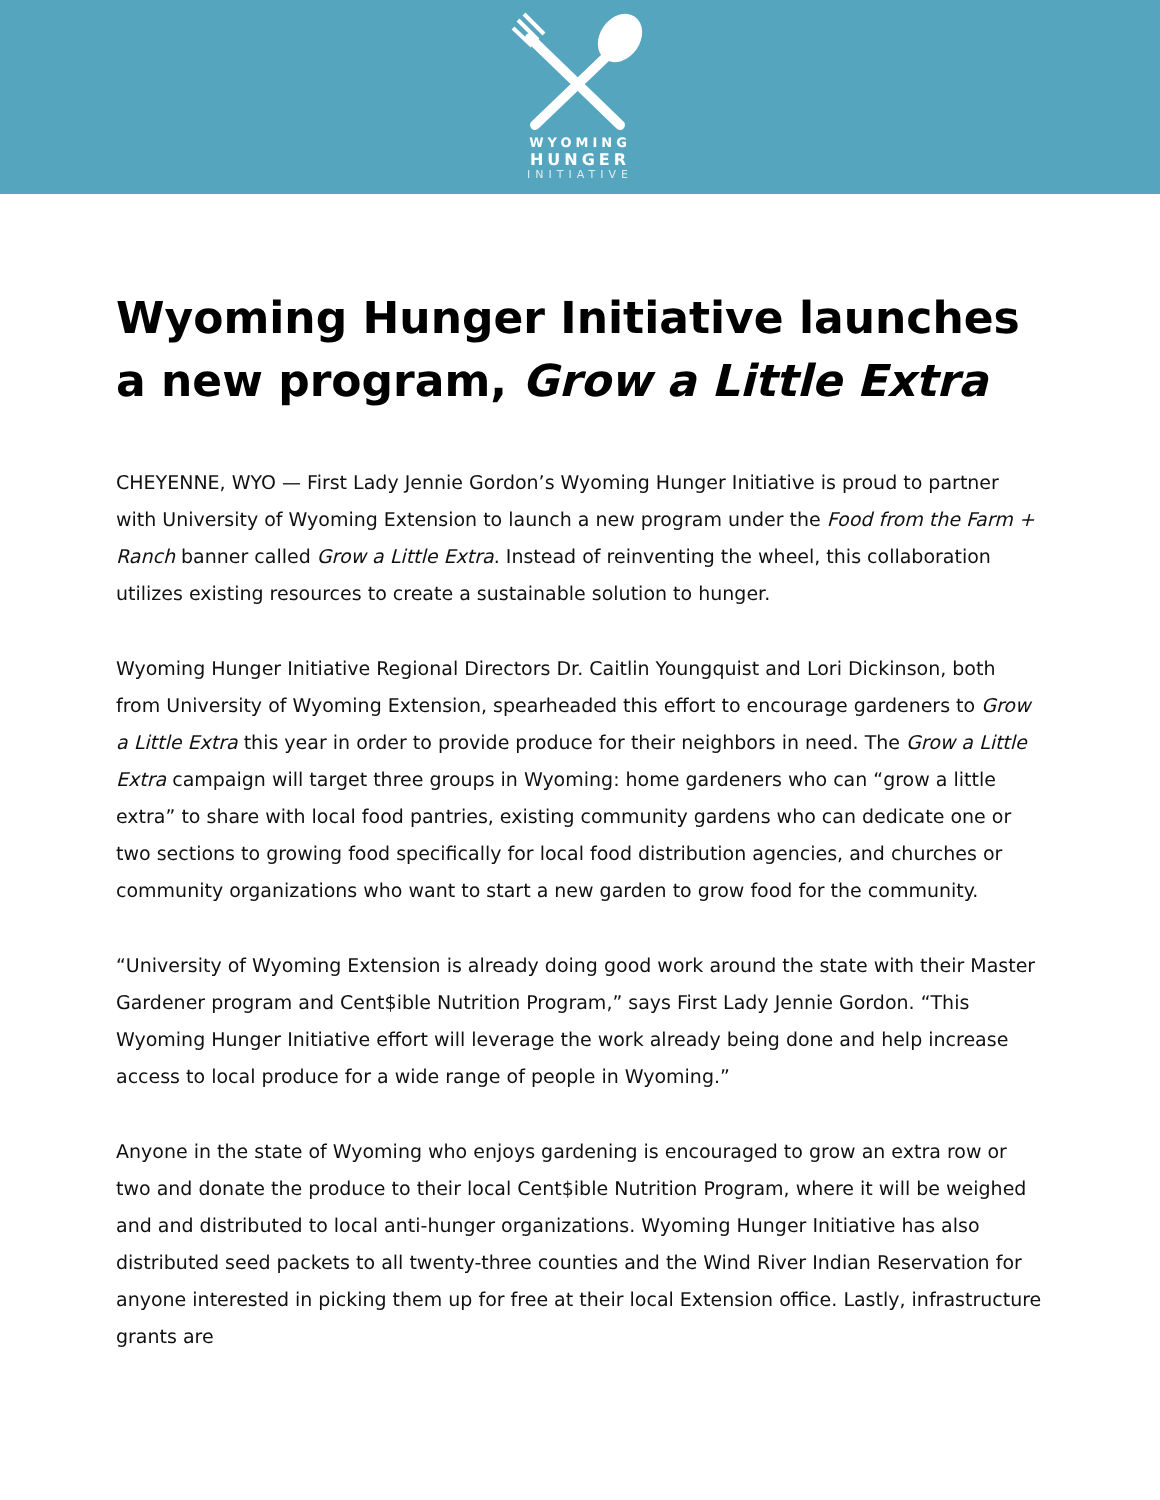WYOMING
HUNGER
INITIATIVE
Wyoming Hunger Initiative launches a new program, Grow a Little Extra
CHEYENNE, WYO — First Lady Jennie Gordon’s Wyoming Hunger Initiative is proud to partner with University of Wyoming Extension to launch a new program under the Food from the Farm + Ranch banner called Grow a Little Extra. Instead of reinventing the wheel, this collaboration utilizes existing resources to create a sustainable solution to hunger.
Wyoming Hunger Initiative Regional Directors Dr. Caitlin Youngquist and Lori Dickinson, both from University of Wyoming Extension, spearheaded this effort to encourage gardeners to Grow a Little Extra this year in order to provide produce for their neighbors in need. The Grow a Little Extra campaign will target three groups in Wyoming: home gardeners who can “grow a little extra” to share with local food pantries, existing community gardens who can dedicate one or two sections to growing food specifically for local food distribution agencies, and churches or community organizations who want to start a new garden to grow food for the community.
“University of Wyoming Extension is already doing good work around the state with their Master Gardener program and Cent$ible Nutrition Program,” says First Lady Jennie Gordon. “This Wyoming Hunger Initiative effort will leverage the work already being done and help increase access to local produce for a wide range of people in Wyoming.”
Anyone in the state of Wyoming who enjoys gardening is encouraged to grow an extra row or two and donate the produce to their local Cent$ible Nutrition Program, where it will be weighed and and distributed to local anti-hunger organizations. Wyoming Hunger Initiative has also distributed seed packets to all twenty-three counties and the Wind River Indian Reservation for anyone interested in picking them up for free at their local Extension office. Lastly, infrastructure grants are